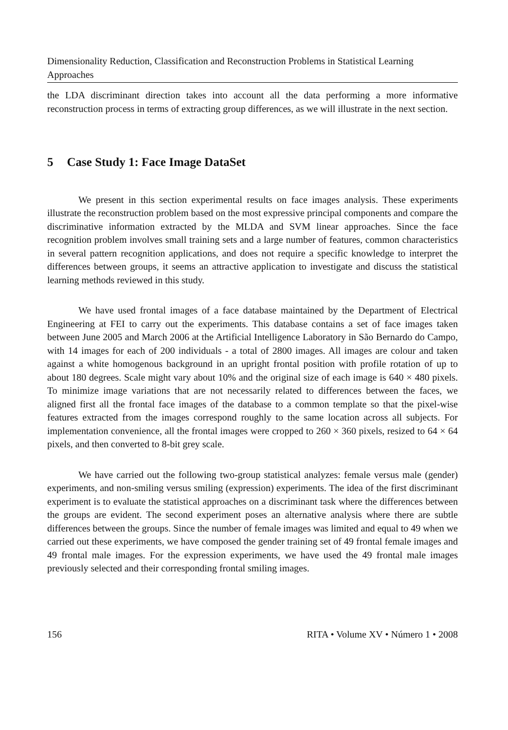Dimensionality Reduction, Classification and Reconstruction Problems in Statistical Learning Approaches
the LDA discriminant direction takes into account all the data performing a more informative reconstruction process in terms of extracting group differences, as we will illustrate in the next section.
5 Case Study 1: Face Image DataSet
We present in this section experimental results on face images analysis. These experiments illustrate the reconstruction problem based on the most expressive principal components and compare the discriminative information extracted by the MLDA and SVM linear approaches. Since the face recognition problem involves small training sets and a large number of features, common characteristics in several pattern recognition applications, and does not require a specific knowledge to interpret the differences between groups, it seems an attractive application to investigate and discuss the statistical learning methods reviewed in this study.
We have used frontal images of a face database maintained by the Department of Electrical Engineering at FEI to carry out the experiments. This database contains a set of face images taken between June 2005 and March 2006 at the Artificial Intelligence Laboratory in São Bernardo do Campo, with 14 images for each of 200 individuals - a total of 2800 images. All images are colour and taken against a white homogenous background in an upright frontal position with profile rotation of up to about 180 degrees. Scale might vary about 10% and the original size of each image is 640 × 480 pixels. To minimize image variations that are not necessarily related to differences between the faces, we aligned first all the frontal face images of the database to a common template so that the pixel-wise features extracted from the images correspond roughly to the same location across all subjects. For implementation convenience, all the frontal images were cropped to 260 × 360 pixels, resized to 64 × 64 pixels, and then converted to 8-bit grey scale.
We have carried out the following two-group statistical analyzes: female versus male (gender) experiments, and non-smiling versus smiling (expression) experiments. The idea of the first discriminant experiment is to evaluate the statistical approaches on a discriminant task where the differences between the groups are evident. The second experiment poses an alternative analysis where there are subtle differences between the groups. Since the number of female images was limited and equal to 49 when we carried out these experiments, we have composed the gender training set of 49 frontal female images and 49 frontal male images. For the expression experiments, we have used the 49 frontal male images previously selected and their corresponding frontal smiling images.
156 RITA • Volume XV • Número 1 • 2008